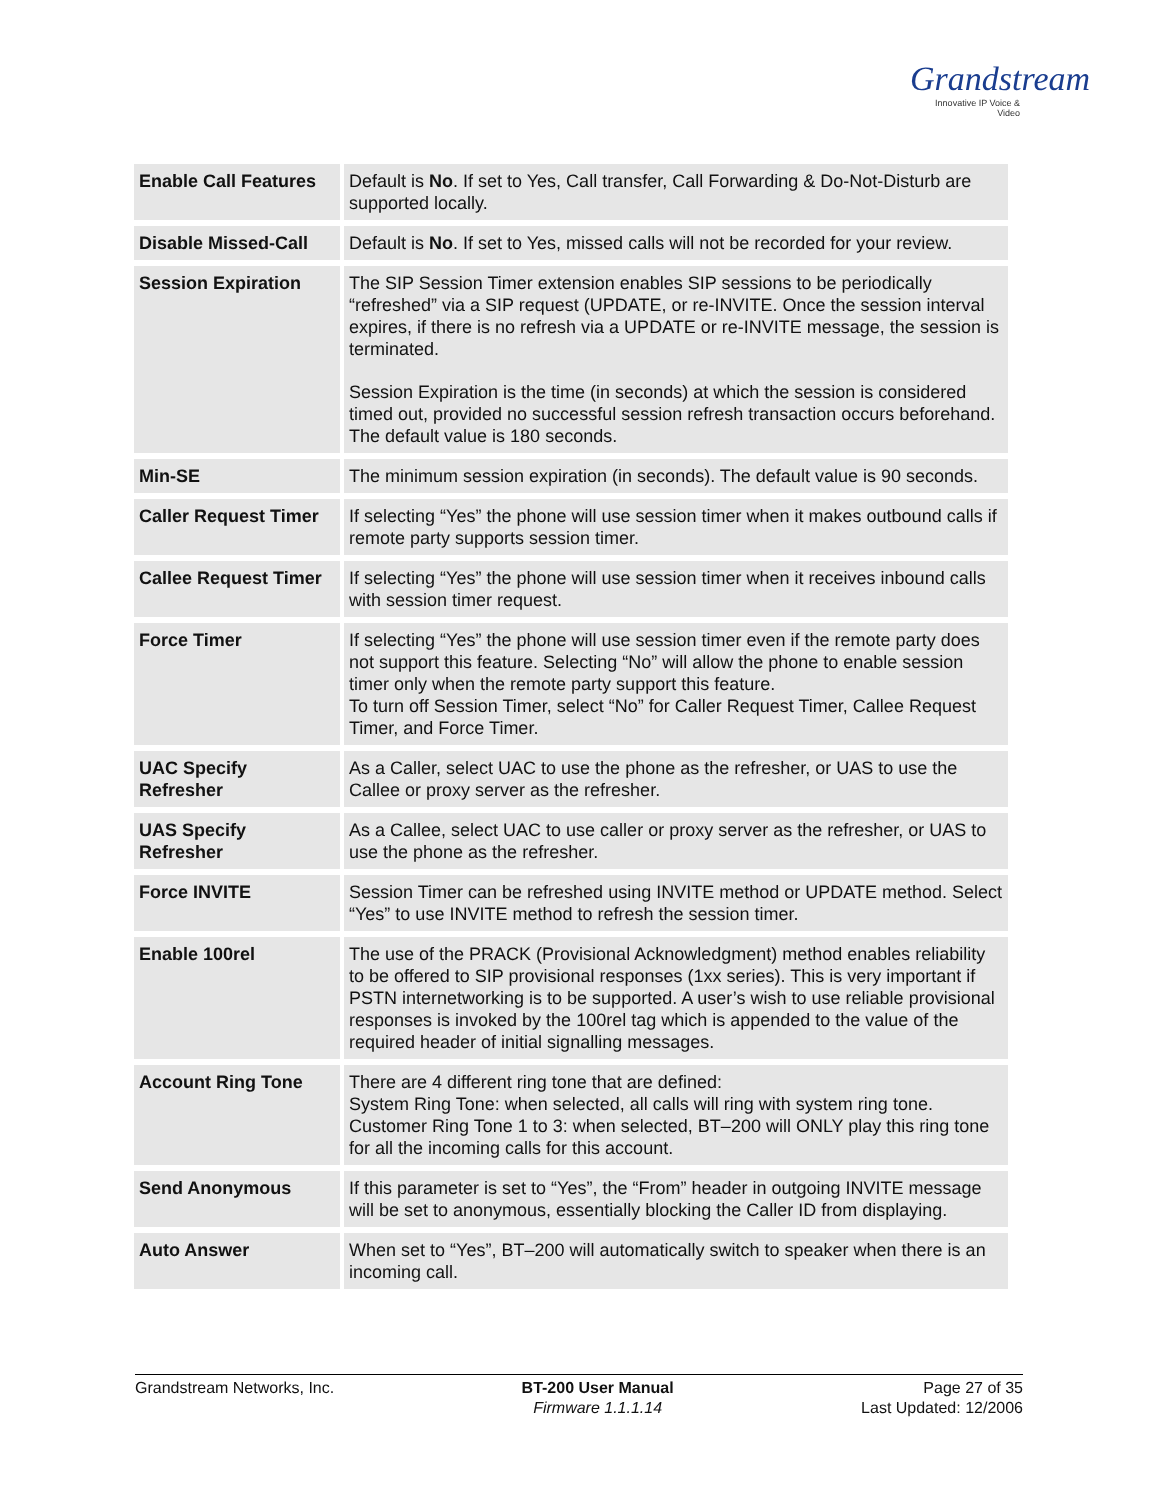Grandstream
Innovative IP Voice & Video
| Enable Call Features | Default is No . If set to Yes, Call transfer, Call Forwarding & Do-Not-Disturb are supported locally. |
| Disable Missed-Call | Default is No . If set to Yes, missed calls will not be recorded for your review. |
| Session Expiration | The SIP Session Timer extension enables SIP sessions to be periodically “refreshed” via a SIP request (UPDATE, or re-INVITE. Once the session interval expires, if there is no refresh via a UPDATE or re-INVITE message, the session is terminated. Session Expiration is the time (in seconds) at which the session is considered timed out, provided no successful session refresh transaction occurs beforehand. The default value is 180 seconds. |
| Min-SE | The minimum session expiration (in seconds). The default value is 90 seconds. |
| Caller Request Timer | If selecting “Yes” the phone will use session timer when it makes outbound calls if remote party supports session timer. |
| Callee Request Timer | If selecting “Yes” the phone will use session timer when it receives inbound calls with session timer request. |
| Force Timer | If selecting “Yes” the phone will use session timer even if the remote party does not support this feature. Selecting “No” will allow the phone to enable session timer only when the remote party support this feature. To turn off Session Timer, select “No” for Caller Request Timer, Callee Request Timer, and Force Timer. |
| UAC Specify Refresher | As a Caller, select UAC to use the phone as the refresher, or UAS to use the Callee or proxy server as the refresher. |
| UAS Specify Refresher | As a Callee, select UAC to use caller or proxy server as the refresher, or UAS to use the phone as the refresher. |
| Force INVITE | Session Timer can be refreshed using INVITE method or UPDATE method. Select “Yes” to use INVITE method to refresh the session timer. |
| Enable 100rel | The use of the PRACK (Provisional Acknowledgment) method enables reliability to be offered to SIP provisional responses (1xx series). This is very important if PSTN internetworking is to be supported. A user’s wish to use reliable provisional responses is invoked by the 100rel tag which is appended to the value of the required header of initial signalling messages. |
| Account Ring Tone | There are 4 different ring tone that are defined: System Ring Tone: when selected, all calls will ring with system ring tone. Customer Ring Tone 1 to 3: when selected, BT–200 will ONLY play this ring tone for all the incoming calls for this account. |
| Send Anonymous | If this parameter is set to “Yes”, the “From” header in outgoing INVITE message will be set to anonymous, essentially blocking the Caller ID from displaying. |
| Auto Answer | When set to “Yes”, BT–200 will automatically switch to speaker when there is an incoming call. |
Grandstream Networks, Inc. BT-200 User Manual
Firmware 1.1.1.14
Page 27 of 35
Last Updated: 12/2006